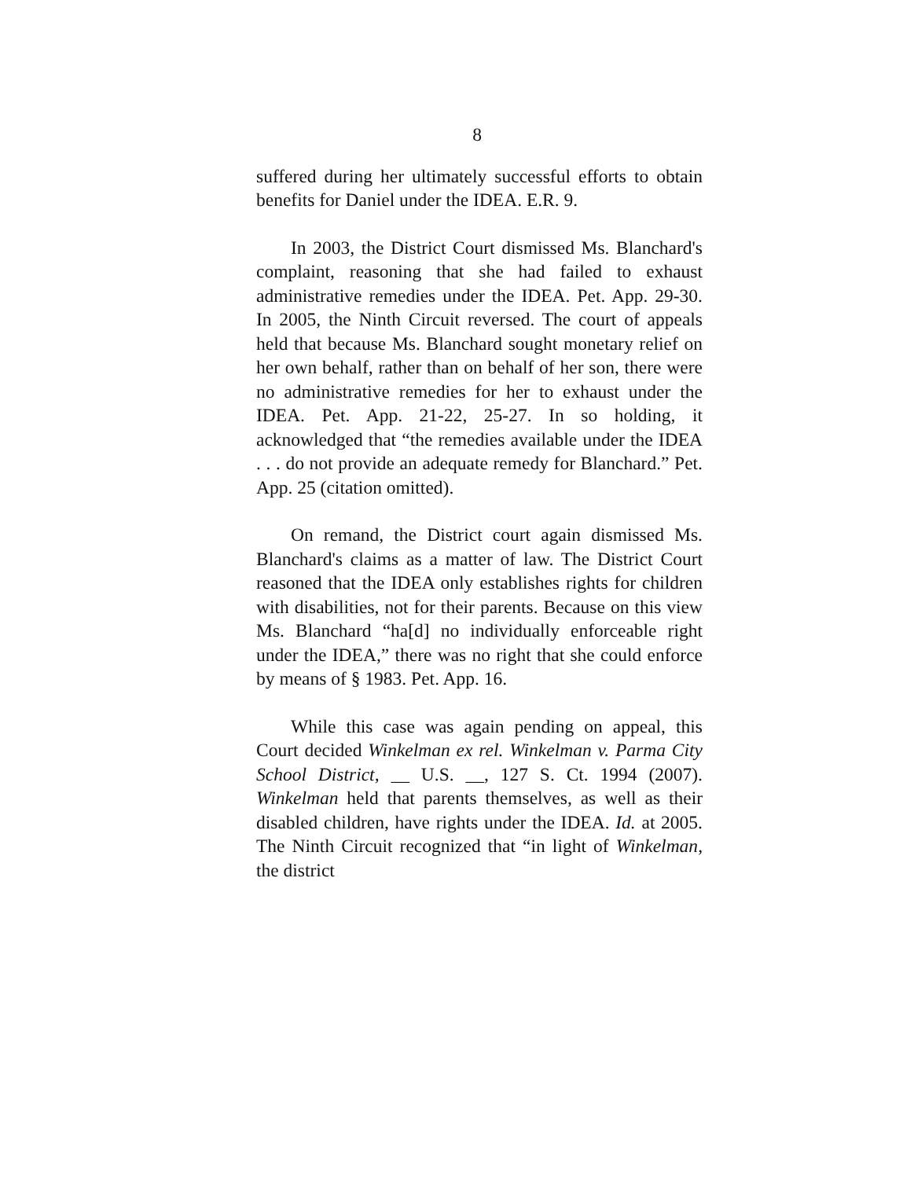8
suffered during her ultimately successful efforts to obtain benefits for Daniel under the IDEA. E.R. 9.
In 2003, the District Court dismissed Ms. Blanchard's complaint, reasoning that she had failed to exhaust administrative remedies under the IDEA. Pet. App. 29-30. In 2005, the Ninth Circuit reversed. The court of appeals held that because Ms. Blanchard sought monetary relief on her own behalf, rather than on behalf of her son, there were no administrative remedies for her to exhaust under the IDEA. Pet. App. 21-22, 25-27. In so holding, it acknowledged that “the remedies available under the IDEA . . . do not provide an adequate remedy for Blanchard.” Pet. App. 25 (citation omitted).
On remand, the District court again dismissed Ms. Blanchard's claims as a matter of law. The District Court reasoned that the IDEA only establishes rights for children with disabilities, not for their parents. Because on this view Ms. Blanchard “ha[d] no individually enforceable right under the IDEA,” there was no right that she could enforce by means of § 1983. Pet. App. 16.
While this case was again pending on appeal, this Court decided Winkelman ex rel. Winkelman v. Parma City School District, __ U.S. __, 127 S. Ct. 1994 (2007). Winkelman held that parents themselves, as well as their disabled children, have rights under the IDEA. Id. at 2005. The Ninth Circuit recognized that “in light of Winkelman, the district